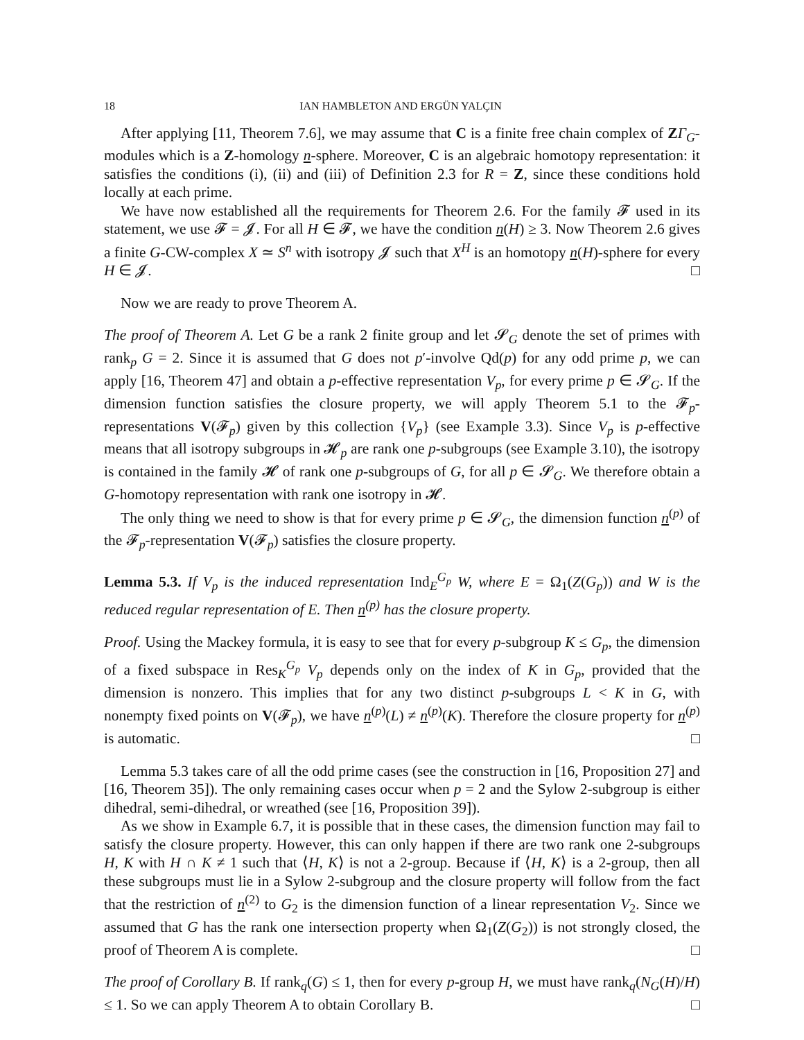18 IAN HAMBLETON AND ERGÜN YALÇIN
After applying [11, Theorem 7.6], we may assume that C is a finite free chain complex of ZΓ<sub>G</sub>-modules which is a Z-homology n-sphere. Moreover, C is an algebraic homotopy representation: it satisfies the conditions (i), (ii) and (iii) of Definition 2.3 for R = Z, since these conditions hold locally at each prime.
We have now established all the requirements for Theorem 2.6. For the family 𝓕 used in its statement, we use 𝓕 = 𝓙. For all H ∈ 𝓕, we have the condition n(H) ≥ 3. Now Theorem 2.6 gives a finite G-CW-complex X ≃ S<sup>n</sup> with isotropy 𝓙 such that X<sup>H</sup> is an homotopy n(H)-sphere for every H ∈ 𝓙. □
Now we are ready to prove Theorem A.
The proof of Theorem A. Let G be a rank 2 finite group and let 𝓢<sub>G</sub> denote the set of primes with rank<sub>p</sub> G = 2. Since it is assumed that G does not p′-involve Qd(p) for any odd prime p, we can apply [16, Theorem 47] and obtain a p-effective representation V<sub>p</sub>, for every prime p ∈ 𝓢<sub>G</sub>. If the dimension function satisfies the closure property, we will apply Theorem 5.1 to the 𝓕<sub>p</sub>-representations V(𝓕<sub>p</sub>) given by this collection {V<sub>p</sub>} (see Example 3.3). Since V<sub>p</sub> is p-effective means that all isotropy subgroups in 𝓗<sub>p</sub> are rank one p-subgroups (see Example 3.10), the isotropy is contained in the family 𝓗 of rank one p-subgroups of G, for all p ∈ 𝓢<sub>G</sub>. We therefore obtain a G-homotopy representation with rank one isotropy in 𝓗.
The only thing we need to show is that for every prime p ∈ 𝓢<sub>G</sub>, the dimension function n<sup>(p)</sup> of the 𝓕<sub>p</sub>-representation V(𝓕<sub>p</sub>) satisfies the closure property.
Lemma 5.3. If V<sub>p</sub> is the induced representation Ind<sub>E</sub><sup>G<sub>p</sub></sup> W, where E = Ω<sub>1</sub>(Z(G<sub>p</sub>)) and W is the reduced regular representation of E. Then n<sup>(p)</sup> has the closure property.
Proof. Using the Mackey formula, it is easy to see that for every p-subgroup K ≤ G<sub>p</sub>, the dimension of a fixed subspace in Res<sub>K</sub><sup>G<sub>p</sub></sup> V<sub>p</sub> depends only on the index of K in G<sub>p</sub>, provided that the dimension is nonzero. This implies that for any two distinct p-subgroups L < K in G, with nonempty fixed points on V(𝓕<sub>p</sub>), we have n<sup>(p)</sup>(L) ≠ n<sup>(p)</sup>(K). Therefore the closure property for n<sup>(p)</sup> is automatic. □
Lemma 5.3 takes care of all the odd prime cases (see the construction in [16, Proposition 27] and [16, Theorem 35]). The only remaining cases occur when p = 2 and the Sylow 2-subgroup is either dihedral, semi-dihedral, or wreathed (see [16, Proposition 39]).
As we show in Example 6.7, it is possible that in these cases, the dimension function may fail to satisfy the closure property. However, this can only happen if there are two rank one 2-subgroups H, K with H ∩ K ≠ 1 such that ⟨H, K⟩ is not a 2-group. Because if ⟨H, K⟩ is a 2-group, then all these subgroups must lie in a Sylow 2-subgroup and the closure property will follow from the fact that the restriction of n<sup>(2)</sup> to G<sub>2</sub> is the dimension function of a linear representation V<sub>2</sub>. Since we assumed that G has the rank one intersection property when Ω<sub>1</sub>(Z(G<sub>2</sub>)) is not strongly closed, the proof of Theorem A is complete. □
The proof of Corollary B. If rank<sub>q</sub>(G) ≤ 1, then for every p-group H, we must have rank<sub>q</sub>(N<sub>G</sub>(H)/H) ≤ 1. So we can apply Theorem A to obtain Corollary B. □